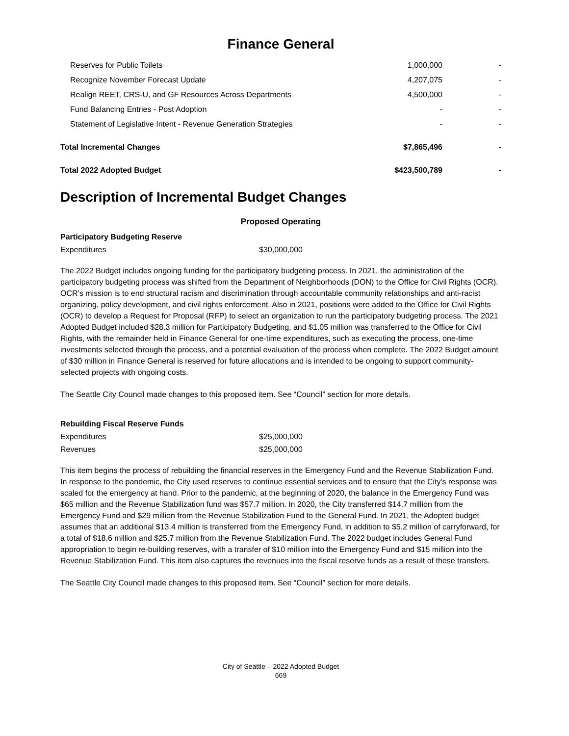Finance General
| Reserves for Public Toilets | 1,000,000 | - |
| Recognize November Forecast Update | 4,207,075 | - |
| Realign REET, CRS-U, and GF Resources Across Departments | 4,500,000 | - |
| Fund Balancing Entries - Post Adoption | - | - |
| Statement of Legislative Intent - Revenue Generation Strategies | - | - |
| Total Incremental Changes | $7,865,496 | - |
| Total 2022 Adopted Budget | $423,500,789 | - |
Description of Incremental Budget Changes
Proposed Operating
Participatory Budgeting Reserve
Expenditures $30,000,000
The 2022 Budget includes ongoing funding for the participatory budgeting process. In 2021, the administration of the participatory budgeting process was shifted from the Department of Neighborhoods (DON) to the Office for Civil Rights (OCR). OCR’s mission is to end structural racism and discrimination through accountable community relationships and anti-racist organizing, policy development, and civil rights enforcement. Also in 2021, positions were added to the Office for Civil Rights (OCR) to develop a Request for Proposal (RFP) to select an organization to run the participatory budgeting process. The 2021 Adopted Budget included $28.3 million for Participatory Budgeting, and $1.05 million was transferred to the Office for Civil Rights, with the remainder held in Finance General for one-time expenditures, such as executing the process, one-time investments selected through the process, and a potential evaluation of the process when complete. The 2022 Budget amount of $30 million in Finance General is reserved for future allocations and is intended to be ongoing to support community-selected projects with ongoing costs.
The Seattle City Council made changes to this proposed item. See “Council” section for more details.
Rebuilding Fiscal Reserve Funds
Expenditures $25,000,000
Revenues $25,000,000
This item begins the process of rebuilding the financial reserves in the Emergency Fund and the Revenue Stabilization Fund. In response to the pandemic, the City used reserves to continue essential services and to ensure that the City's response was scaled for the emergency at hand. Prior to the pandemic, at the beginning of 2020, the balance in the Emergency Fund was $65 million and the Revenue Stabilization fund was $57.7 million. In 2020, the City transferred $14.7 million from the Emergency Fund and $29 million from the Revenue Stabilization Fund to the General Fund. In 2021, the Adopted budget assumes that an additional $13.4 million is transferred from the Emergency Fund, in addition to $5.2 million of carryforward, for a total of $18.6 million and $25.7 million from the Revenue Stabilization Fund. The 2022 budget includes General Fund appropriation to begin re-building reserves, with a transfer of $10 million into the Emergency Fund and $15 million into the Revenue Stabilization Fund. This item also captures the revenues into the fiscal reserve funds as a result of these transfers.
The Seattle City Council made changes to this proposed item. See “Council” section for more details.
City of Seattle – 2022 Adopted Budget
669